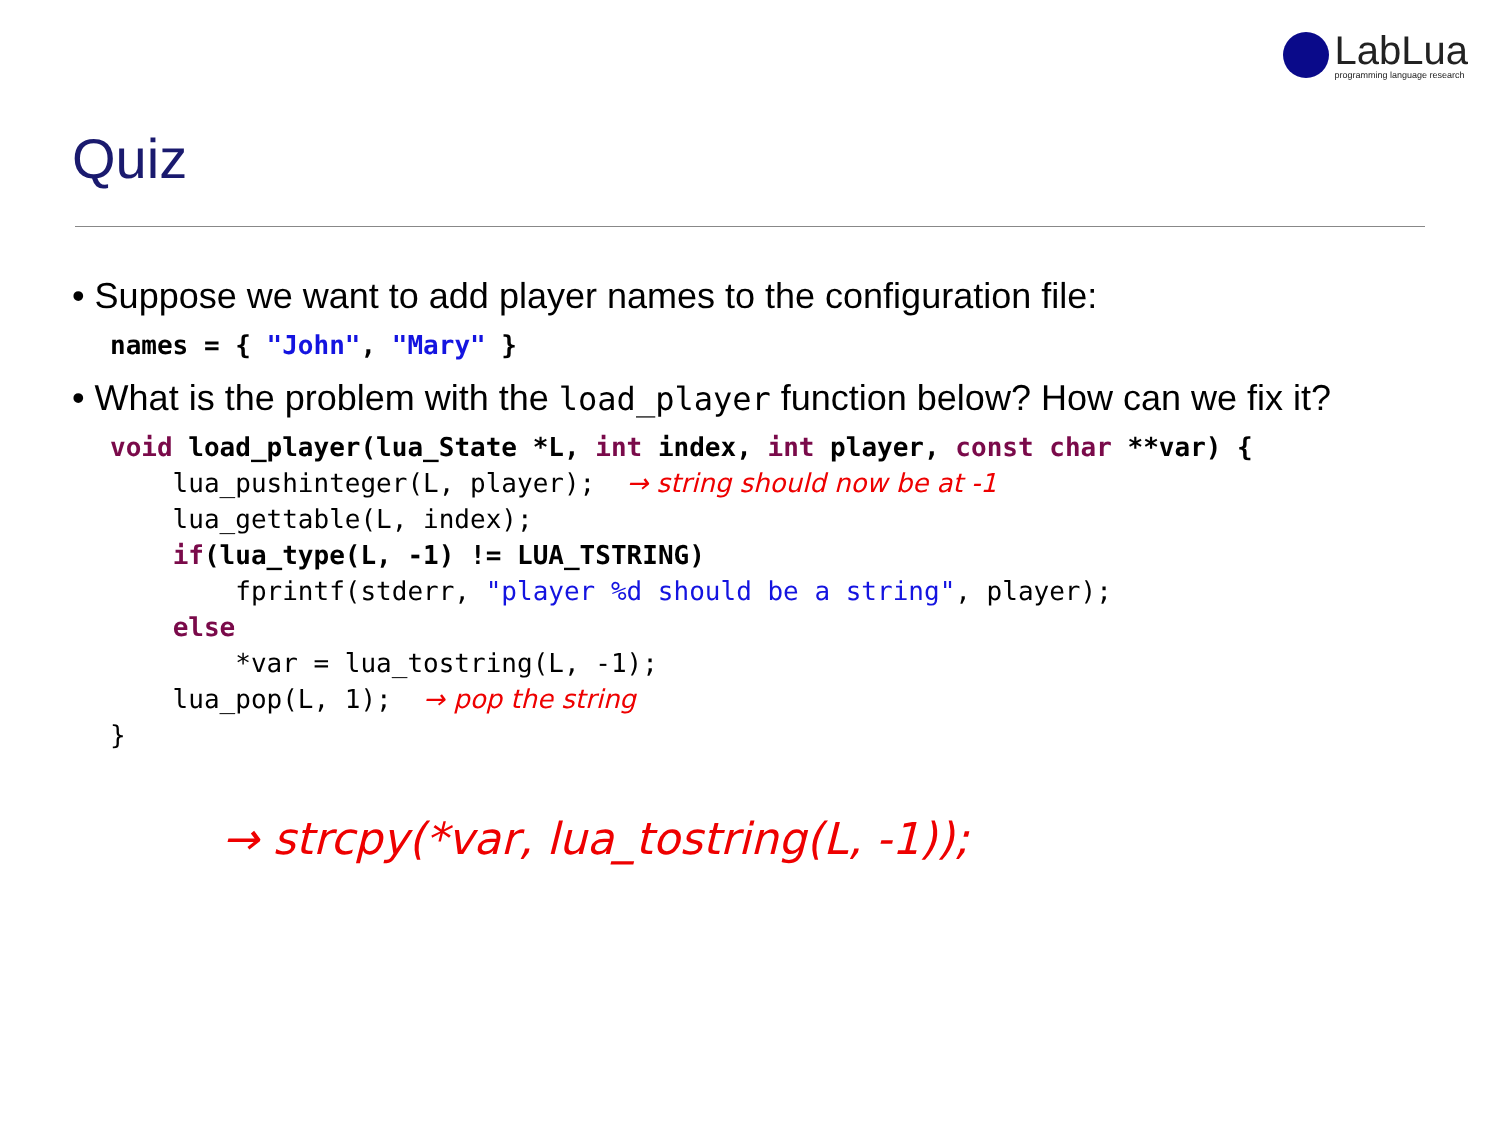LabLua
programming language research
Quiz
• Suppose we want to add player names to the configuration file:
names = { "John", "Mary" }
• What is the problem with the load_player function below? How can we fix it?
void load_player(lua_State *L, int index, int player, const char **var) {
    lua_pushinteger(L, player);  → string should now be at -1
    lua_gettable(L, index);
    if(lua_type(L, -1) != LUA_TSTRING)
        fprintf(stderr, "player %d should be a string", player);
    else
        *var = lua_tostring(L, -1);
    lua_pop(L, 1);  → pop the string
}
→ strcpy(*var, lua_tostring(L, -1));